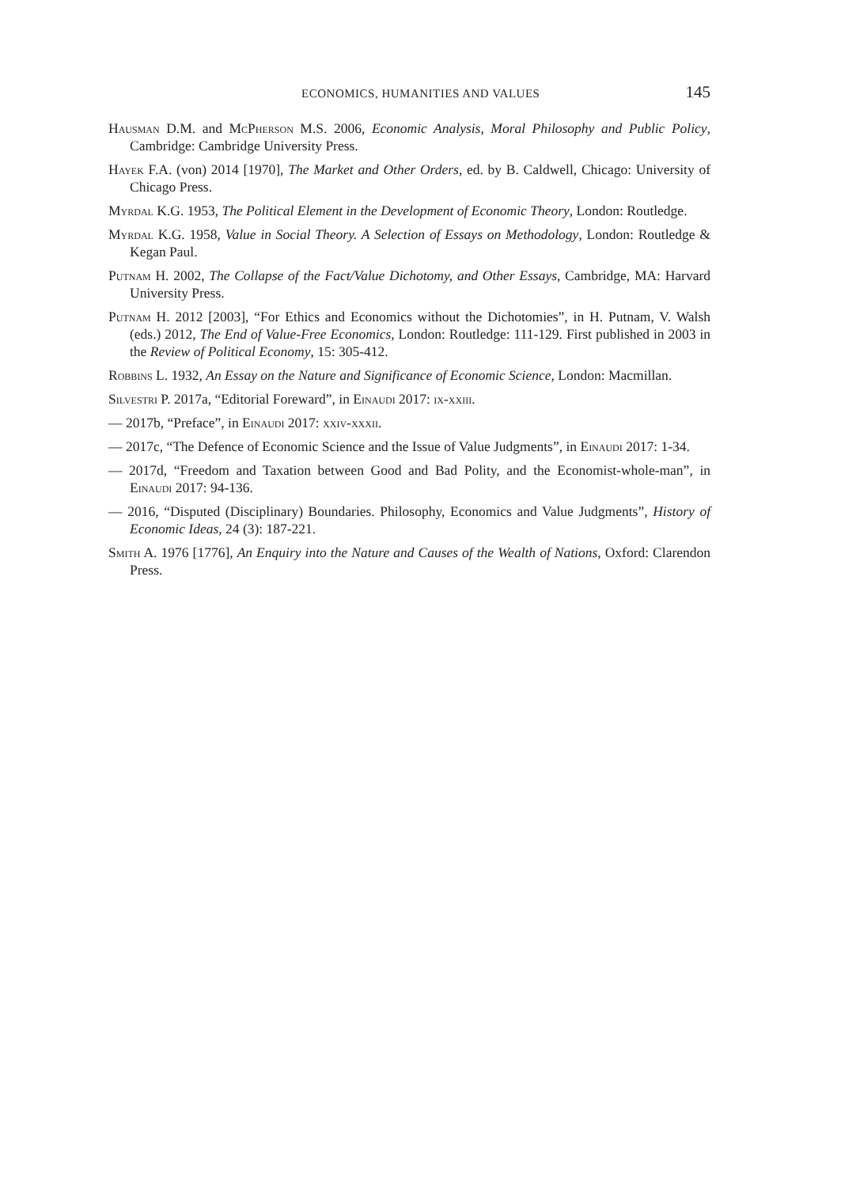ECONOMICS, HUMANITIES AND VALUES 145
Hausman D.M. and McPherson M.S. 2006, Economic Analysis, Moral Philosophy and Public Policy, Cambridge: Cambridge University Press.
Hayek F.A. (von) 2014 [1970], The Market and Other Orders, ed. by B. Caldwell, Chicago: University of Chicago Press.
Myrdal K.G. 1953, The Political Element in the Development of Economic Theory, London: Routledge.
Myrdal K.G. 1958, Value in Social Theory. A Selection of Essays on Methodology, London: Routledge & Kegan Paul.
Putnam H. 2002, The Collapse of the Fact/Value Dichotomy, and Other Essays, Cambridge, MA: Harvard University Press.
Putnam H. 2012 [2003], “For Ethics and Economics without the Dichotomies”, in H. Putnam, V. Walsh (eds.) 2012, The End of Value-Free Economics, London: Routledge: 111-129. First published in 2003 in the Review of Political Economy, 15: 305-412.
Robbins L. 1932, An Essay on the Nature and Significance of Economic Science, London: Macmillan.
Silvestri P. 2017a, “Editorial Foreward”, in Einaudi 2017: ix-xxiii.
— 2017b, “Preface”, in Einaudi 2017: xxiv-xxxii.
— 2017c, “The Defence of Economic Science and the Issue of Value Judgments”, in Einaudi 2017: 1-34.
— 2017d, “Freedom and Taxation between Good and Bad Polity, and the Economist-whole-man”, in Einaudi 2017: 94-136.
— 2016, “Disputed (Disciplinary) Boundaries. Philosophy, Economics and Value Judgments”, History of Economic Ideas, 24 (3): 187-221.
Smith A. 1976 [1776], An Enquiry into the Nature and Causes of the Wealth of Nations, Oxford: Clarendon Press.